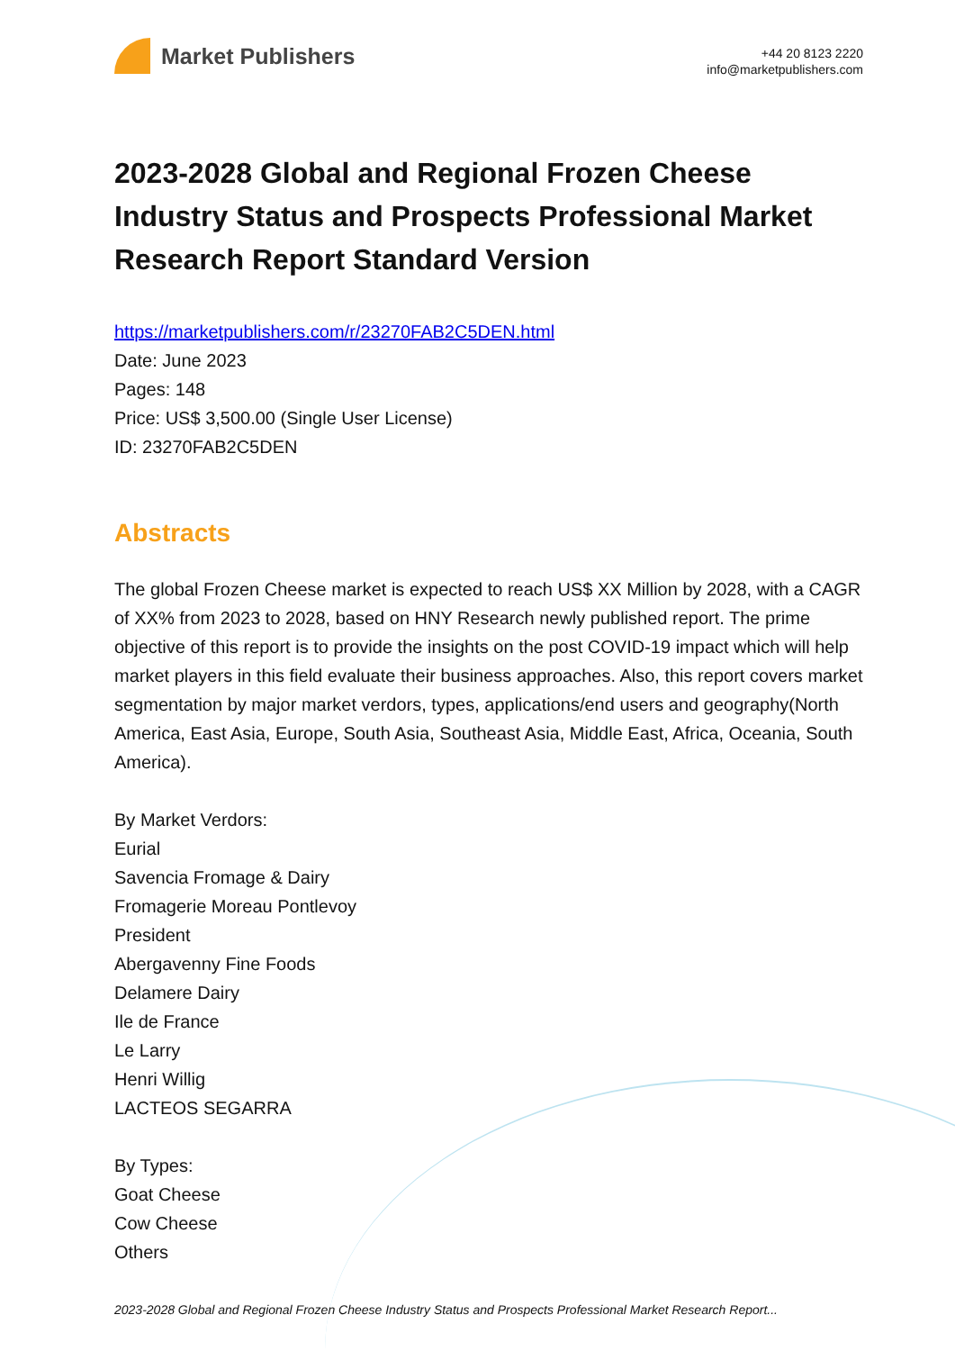Market Publishers
+44 20 8123 2220
info@marketpublishers.com
2023-2028 Global and Regional Frozen Cheese Industry Status and Prospects Professional Market Research Report Standard Version
https://marketpublishers.com/r/23270FAB2C5DEN.html
Date: June 2023
Pages: 148
Price: US$ 3,500.00 (Single User License)
ID: 23270FAB2C5DEN
Abstracts
The global Frozen Cheese market is expected to reach US$ XX Million by 2028, with a CAGR of XX% from 2023 to 2028, based on HNY Research newly published report. The prime objective of this report is to provide the insights on the post COVID-19 impact which will help market players in this field evaluate their business approaches. Also, this report covers market segmentation by major market verdors, types, applications/end users and geography(North America, East Asia, Europe, South Asia, Southeast Asia, Middle East, Africa, Oceania, South America).
By Market Verdors:
Eurial
Savencia Fromage & Dairy
Fromagerie Moreau Pontlevoy
President
Abergavenny Fine Foods
Delamere Dairy
Ile de France
Le Larry
Henri Willig
LACTEOS SEGARRA
By Types:
Goat Cheese
Cow Cheese
Others
2023-2028 Global and Regional Frozen Cheese Industry Status and Prospects Professional Market Research Report...